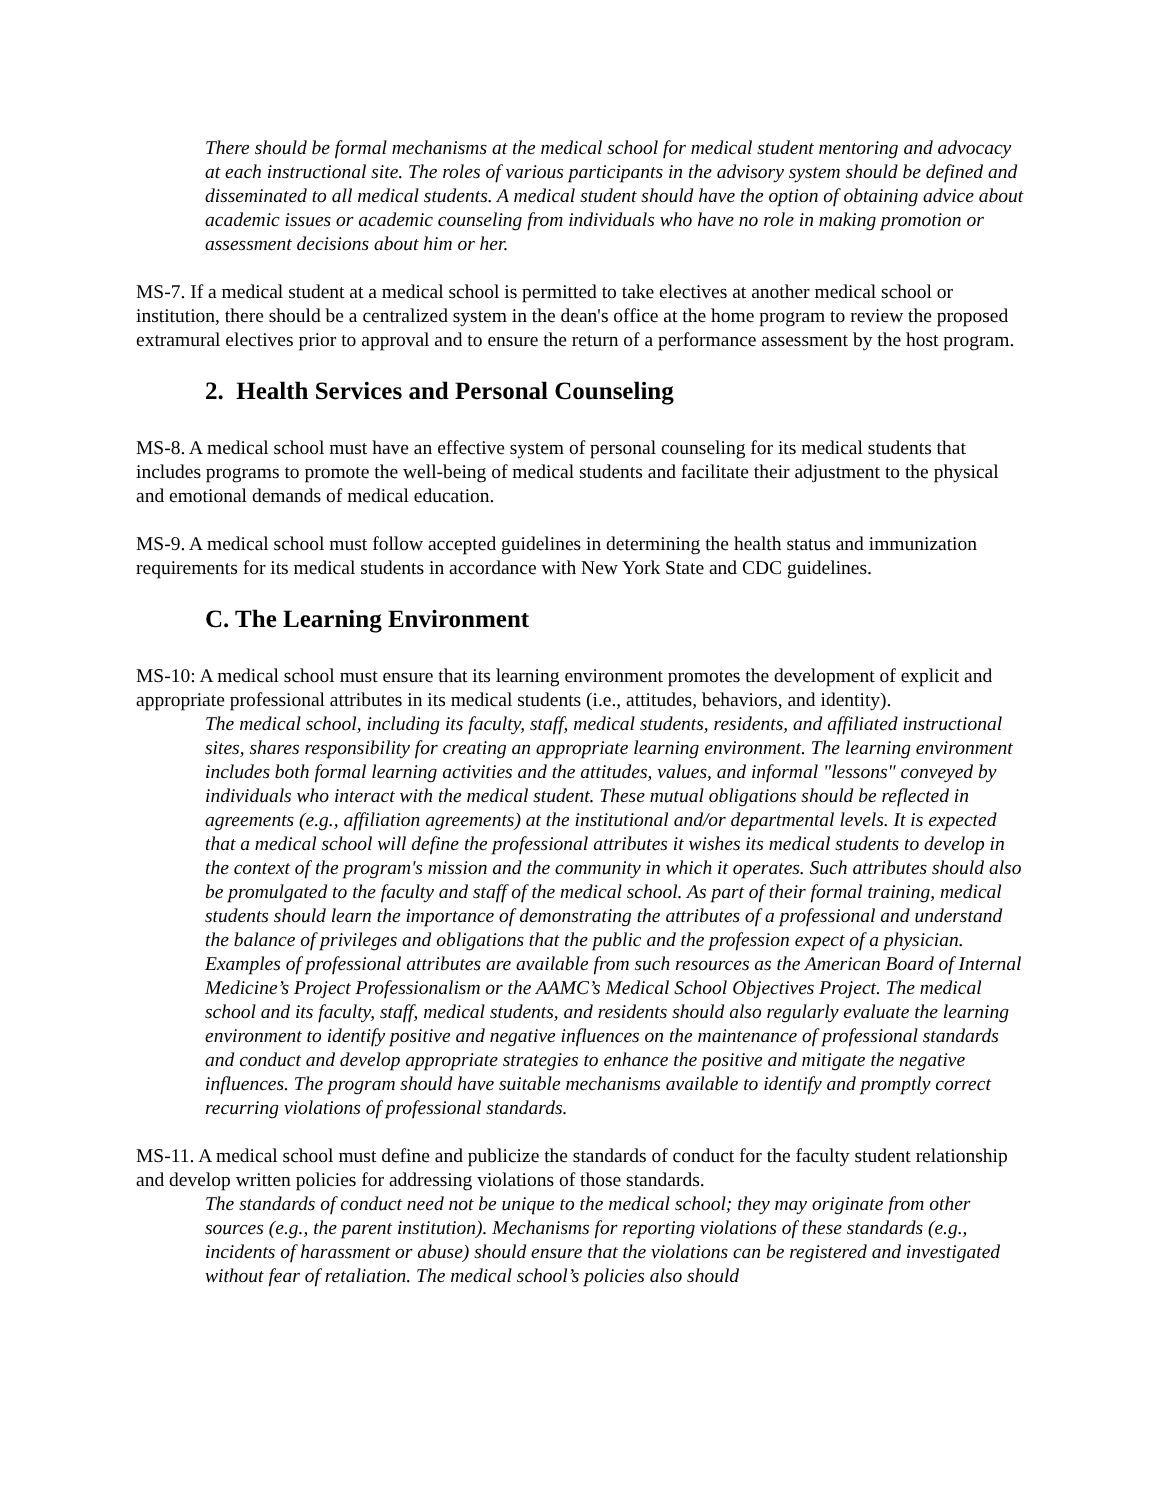There should be formal mechanisms at the medical school for medical student mentoring and advocacy at each instructional site. The roles of various participants in the advisory system should be defined and disseminated to all medical students. A medical student should have the option of obtaining advice about academic issues or academic counseling from individuals who have no role in making promotion or assessment decisions about him or her.
MS-7. If a medical student at a medical school is permitted to take electives at another medical school or institution, there should be a centralized system in the dean's office at the home program to review the proposed extramural electives prior to approval and to ensure the return of a performance assessment by the host program.
2. Health Services and Personal Counseling
MS-8. A medical school must have an effective system of personal counseling for its medical students that includes programs to promote the well-being of medical students and facilitate their adjustment to the physical and emotional demands of medical education.
MS-9. A medical school must follow accepted guidelines in determining the health status and immunization requirements for its medical students in accordance with New York State and CDC guidelines.
C. The Learning Environment
MS-10: A medical school must ensure that its learning environment promotes the development of explicit and appropriate professional attributes in its medical students (i.e., attitudes, behaviors, and identity).
The medical school, including its faculty, staff, medical students, residents, and affiliated instructional sites, shares responsibility for creating an appropriate learning environment. The learning environment includes both formal learning activities and the attitudes, values, and informal "lessons" conveyed by individuals who interact with the medical student. These mutual obligations should be reflected in agreements (e.g., affiliation agreements) at the institutional and/or departmental levels. It is expected that a medical school will define the professional attributes it wishes its medical students to develop in the context of the program's mission and the community in which it operates. Such attributes should also be promulgated to the faculty and staff of the medical school. As part of their formal training, medical students should learn the importance of demonstrating the attributes of a professional and understand the balance of privileges and obligations that the public and the profession expect of a physician. Examples of professional attributes are available from such resources as the American Board of Internal Medicine’s Project Professionalism or the AAMC’s Medical School Objectives Project. The medical school and its faculty, staff, medical students, and residents should also regularly evaluate the learning environment to identify positive and negative influences on the maintenance of professional standards and conduct and develop appropriate strategies to enhance the positive and mitigate the negative influences. The program should have suitable mechanisms available to identify and promptly correct recurring violations of professional standards.
MS-11. A medical school must define and publicize the standards of conduct for the faculty student relationship and develop written policies for addressing violations of those standards.
The standards of conduct need not be unique to the medical school; they may originate from other sources (e.g., the parent institution). Mechanisms for reporting violations of these standards (e.g., incidents of harassment or abuse) should ensure that the violations can be registered and investigated without fear of retaliation. The medical school’s policies also should